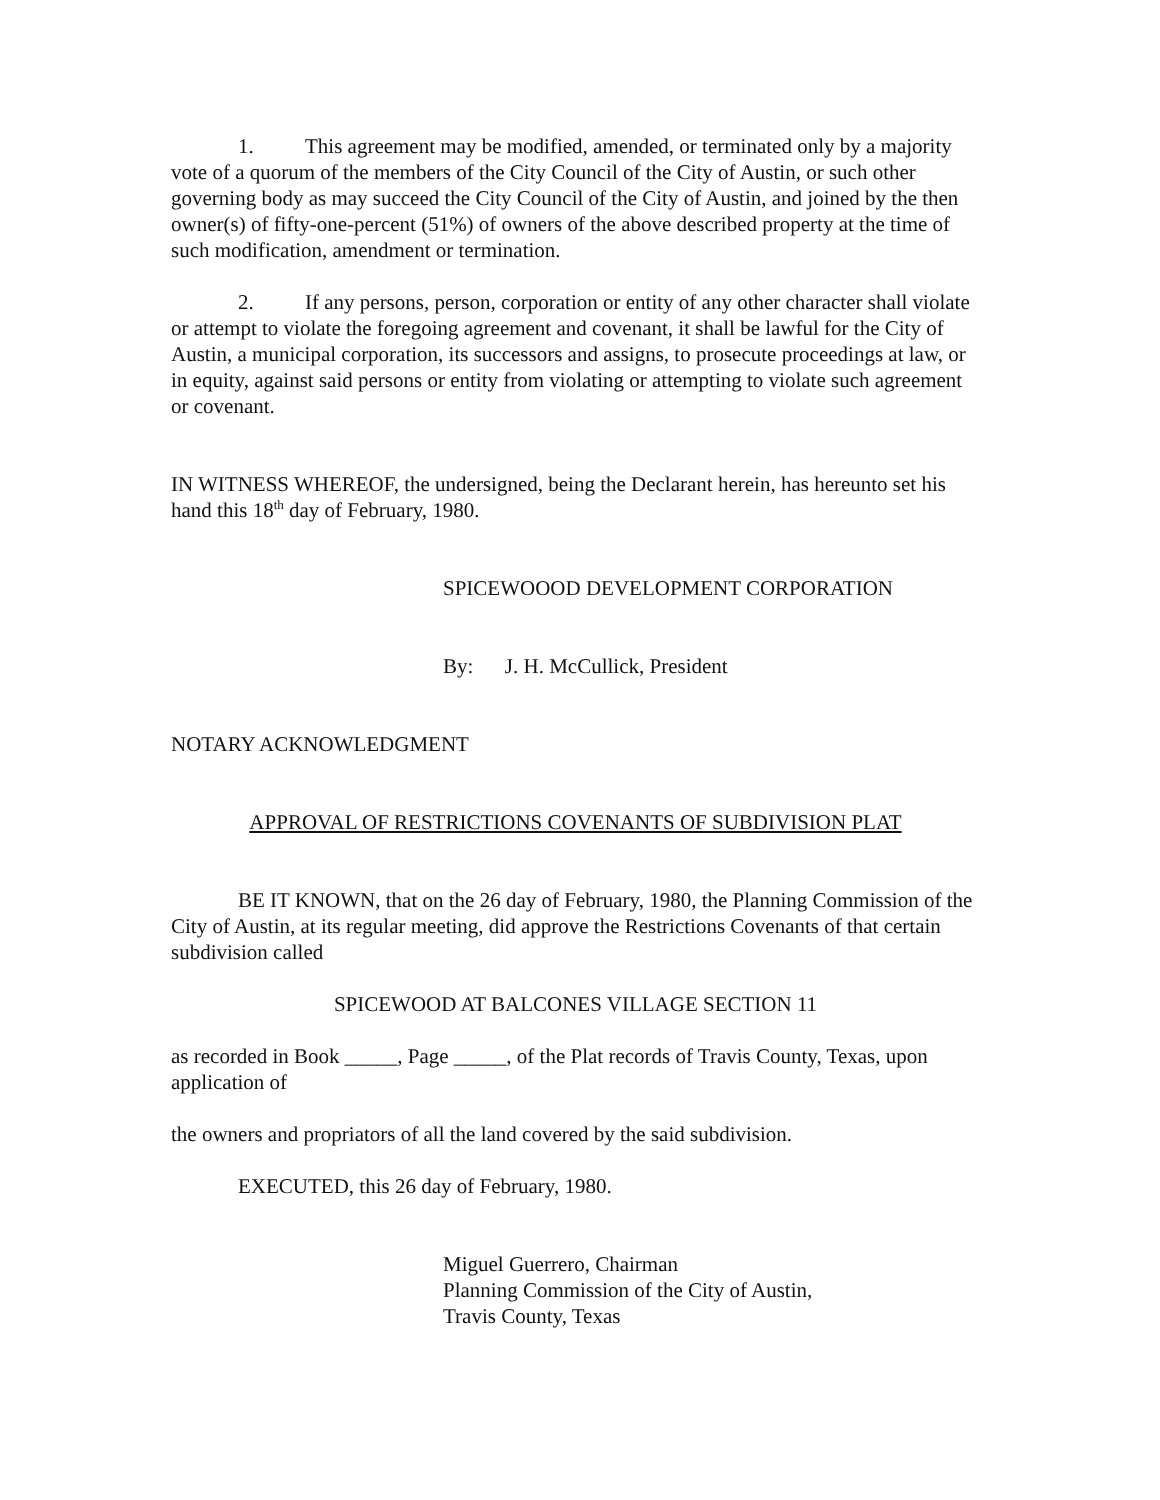1. This agreement may be modified, amended, or terminated only by a majority vote of a quorum of the members of the City Council of the City of Austin, or such other governing body as may succeed the City Council of the City of Austin, and joined by the then owner(s) of fifty-one-percent (51%) of owners of the above described property at the time of such modification, amendment or termination.
2. If any persons, person, corporation or entity of any other character shall violate or attempt to violate the foregoing agreement and covenant, it shall be lawful for the City of Austin, a municipal corporation, its successors and assigns, to prosecute proceedings at law, or in equity, against said persons or entity from violating or attempting to violate such agreement or covenant.
IN WITNESS WHEREOF, the undersigned, being the Declarant herein, has hereunto set his hand this 18<sup>th</sup> day of February, 1980.
SPICEWOOOD DEVELOPMENT CORPORATION
By: J. H. McCullick, President
NOTARY ACKNOWLEDGMENT
APPROVAL OF RESTRICTIONS COVENANTS OF SUBDIVISION PLAT
BE IT KNOWN, that on the 26 day of February, 1980, the Planning Commission of the City of Austin, at its regular meeting, did approve the Restrictions Covenants of that certain subdivision called
SPICEWOOD AT BALCONES VILLAGE SECTION 11
as recorded in Book _____, Page _____, of the Plat records of Travis County, Texas, upon application of
the owners and propriators of all the land covered by the said subdivision.
EXECUTED, this 26 day of February, 1980.
Miguel Guerrero, Chairman
Planning Commission of the City of Austin,
Travis County, Texas